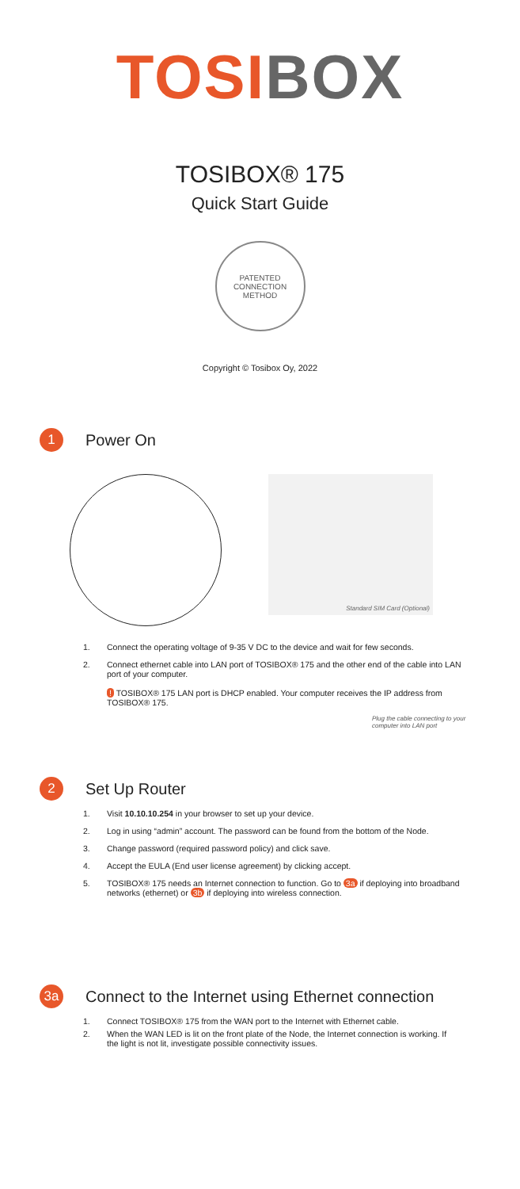TOSI BOX
TOSIBOX® 175
Quick Start Guide
PATENTED CONNECTION METHOD
Copyright © Tosibox Oy, 2022
1
Power On
Standard SIM Card (Optional)
1. Connect the operating voltage of 9-35 V DC to the device and wait for few seconds.
2. Connect ethernet cable into LAN port of TOSIBOX® 175 and the other end of the cable into LAN port of your computer.
! TOSIBOX® 175 LAN port is DHCP enabled. Your computer receives the IP address from TOSIBOX® 175.
Plug the cable connecting to your computer into LAN port
2
Set Up Router
1. Visit 10.10.10.254 in your browser to set up your device.
2. Log in using “admin” account. The password can be found from the bottom of the Node.
3. Change password (required password policy) and click save.
4. Accept the EULA (End user license agreement) by clicking accept.
5. TOSIBOX® 175 needs an Internet connection to function. Go to 3a if deploying into broadband networks (ethernet) or 3b if deploying into wireless connection.
3a
Connect to the Internet using Ethernet connection
1. Connect TOSIBOX® 175 from the WAN port to the Internet with Ethernet cable.
2. When the WAN LED is lit on the front plate of the Node, the Internet connection is working. If the light is not lit, investigate possible connectivity issues.